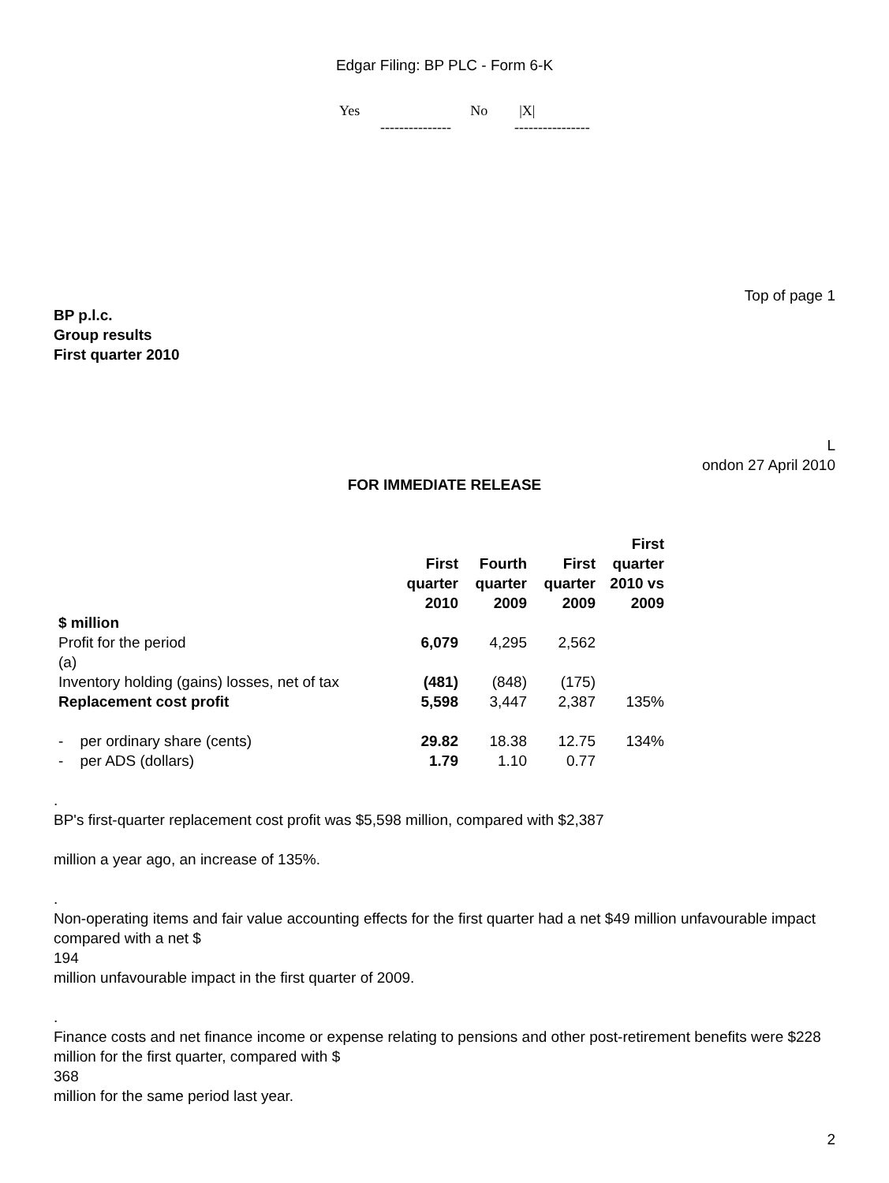Edgar Filing: BP PLC - Form 6-K
Yes No |X|
--------------- ----------------
Top of page 1
BP p.l.c.
Group results
First quarter 2010
L
ondon 27 April 2010
FOR IMMEDIATE RELEASE
| | First quarter 2010 | Fourth quarter 2009 | First quarter 2009 | First quarter 2010 vs 2009 |
| --- | --- | --- | --- | --- |
| $ million | | | | |
| Profit for the period (a) | 6,079 | 4,295 | 2,562 | |
| Inventory holding (gains) losses, net of tax | (481) | (848) | (175) | |
| Replacement cost profit | 5,598 | 3,447 | 2,387 | 135% |
| - per ordinary share (cents) | 29.82 | 18.38 | 12.75 | 134% |
| - per ADS (dollars) | 1.79 | 1.10 | 0.77 | |
.
BP's first-quarter replacement cost profit was $5,598 million, compared with $2,387
million a year ago, an increase of 135%.
.
Non-operating items and fair value accounting effects for the first quarter had a net $49 million unfavourable impact compared with a net $
194
million unfavourable impact in the first quarter of 2009.
.
Finance costs and net finance income or expense relating to pensions and other post-retirement benefits were $228 million for the first quarter, compared with $
368
million for the same period last year.
2